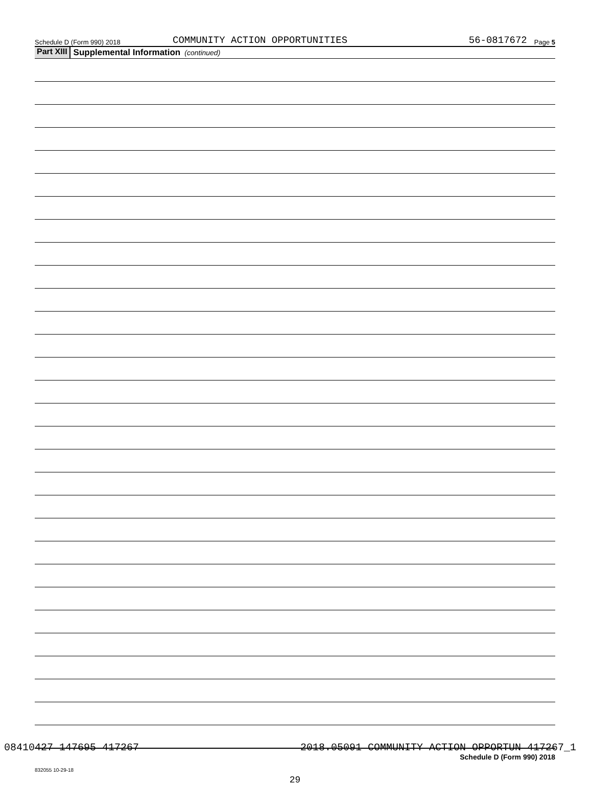Schedule D (Form 990) 2018 COMMUNITY ACTION OPPORTUNITIES 56-0817672 Page 5
Part XIII Supplemental Information (continued)
Schedule D (Form 990) 2018
832055 10-29-18
29
08410427 147695 417267 2018.05091 COMMUNITY ACTION OPPORTUN 417267_1